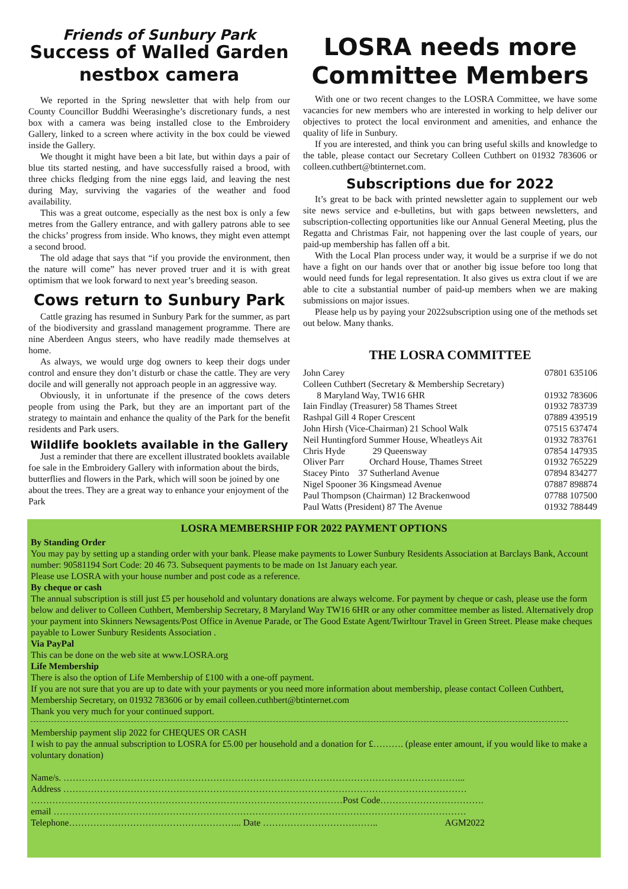Friends of Sunbury Park
Success of Walled Garden nestbox camera
We reported in the Spring newsletter that with help from our County Councillor Buddhi Weerasinghe’s discretionary funds, a nest box with a camera was being installed close to the Embroidery Gallery, linked to a screen where activity in the box could be viewed inside the Gallery.
We thought it might have been a bit late, but within days a pair of blue tits started nesting, and have successfully raised a brood, with three chicks fledging from the nine eggs laid, and leaving the nest during May, surviving the vagaries of the weather and food availability.
This was a great outcome, especially as the nest box is only a few metres from the Gallery entrance, and with gallery patrons able to see the chicks’ progress from inside. Who knows, they might even attempt a second brood.
The old adage that says that “if you provide the environment, then the nature will come” has never proved truer and it is with great optimism that we look forward to next year’s breeding season.
Cows return to Sunbury Park
Cattle grazing has resumed in Sunbury Park for the summer, as part of the biodiversity and grassland management programme. There are nine Aberdeen Angus steers, who have readily made themselves at home.
As always, we would urge dog owners to keep their dogs under control and ensure they don’t disturb or chase the cattle. They are very docile and will generally not approach people in an aggressive way.
Obviously, it in unfortunate if the presence of the cows deters people from using the Park, but they are an important part of the strategy to maintain and enhance the quality of the Park for the benefit residents and Park users.
Wildlife booklets available in the Gallery
Just a reminder that there are excellent illustrated booklets available foe sale in the Embroidery Gallery with information about the birds, butterflies and flowers in the Park, which will soon be joined by one about the trees. They are a great way to enhance your enjoyment of the Park
LOSRA needs more Committee Members
With one or two recent changes to the LOSRA Committee, we have some vacancies for new members who are interested in working to help deliver our objectives to protect the local environment and amenities, and enhance the quality of life in Sunbury.
If you are interested, and think you can bring useful skills and knowledge to the table, please contact our Secretary Colleen Cuthbert on 01932 783606 or colleen.cuthbert@btinternet.com.
Subscriptions due for 2022
It’s great to be back with printed newsletter again to supplement our web site news service and e-bulletins, but with gaps between newsletters, and subscription-collecting opportunities like our Annual General Meeting, plus the Regatta and Christmas Fair, not happening over the last couple of years, our paid-up membership has fallen off a bit.
With the Local Plan process under way, it would be a surprise if we do not have a fight on our hands over that or another big issue before too long that would need funds for legal representation. It also gives us extra clout if we are able to cite a substantial number of paid-up members when we are making submissions on major issues.
Please help us by paying your 2022subscription using one of the methods set out below. Many thanks.
THE LOSRA COMMITTEE
| John Carey | 07801 635106 |
| Colleen Cuthbert (Secretary & Membership Secretary) | |
| 8 Maryland Way, TW16 6HR | 01932 783606 |
| Iain Findlay (Treasurer) 58 Thames Street | 01932 783739 |
| Rashpal Gill 4 Roper Crescent | 07889 439519 |
| John Hirsh (Vice-Chairman) 21 School Walk | 07515 637474 |
| Neil Huntingford Summer House, Wheatleys Ait | 01932 783761 |
| Chris Hyde 29 Queensway | 07854 147935 |
| Oliver Parr Orchard House, Thames Street | 01932 765229 |
| Stacey Pinto 37 Sutherland Avenue | 07894 834277 |
| Nigel Spooner 36 Kingsmead Avenue | 07887 898874 |
| Paul Thompson (Chairman) 12 Brackenwood | 07788 107500 |
| Paul Watts (President) 87 The Avenue | 01932 788449 |
LOSRA MEMBERSHIP FOR 2022 PAYMENT OPTIONS
By Standing Order
You may pay by setting up a standing order with your bank. Please make payments to Lower Sunbury Residents Association at Barclays Bank, Account number: 90581194 Sort Code: 20 46 73. Subsequent payments to be made on 1st January each year.
Please use LOSRA with your house number and post code as a reference.
By cheque or cash
The annual subscription is still just £5 per household and voluntary donations are always welcome. For payment by cheque or cash, please use the form below and deliver to Colleen Cuthbert, Membership Secretary, 8 Maryland Way TW16 6HR or any other committee member as listed. Alternatively drop your payment into Skinners Newsagents/Post Office in Avenue Parade, or The Good Estate Agent/Twirltour Travel in Green Street. Please make cheques payable to Lower Sunbury Residents Association .
Via PayPal
This can be done on the web site at www.LOSRA.org
Life Membership
There is also the option of Life Membership of £100 with a one-off payment.
If you are not sure that you are up to date with your payments or you need more information about membership, please contact Colleen Cuthbert, Membership Secretary, on 01932 783606 or by email colleen.cuthbert@btinternet.com
Thank you very much for your continued support.
Membership payment slip 2022 for CHEQUES OR CASH
I wish to pay the annual subscription to LOSRA for £5.00 per household and a donation for £………. (please enter amount, if you would like to make a voluntary donation)
Name/s. …………………………………………………………………………………………………………………...
Address ……………………………………………………………………………………………………………………
…………………………………………………………………………………………Post Code…………………………….
email ………………………………………………………………………………………………………………………
Telephone………………………………………………... Date ……………………………….. AGM2022